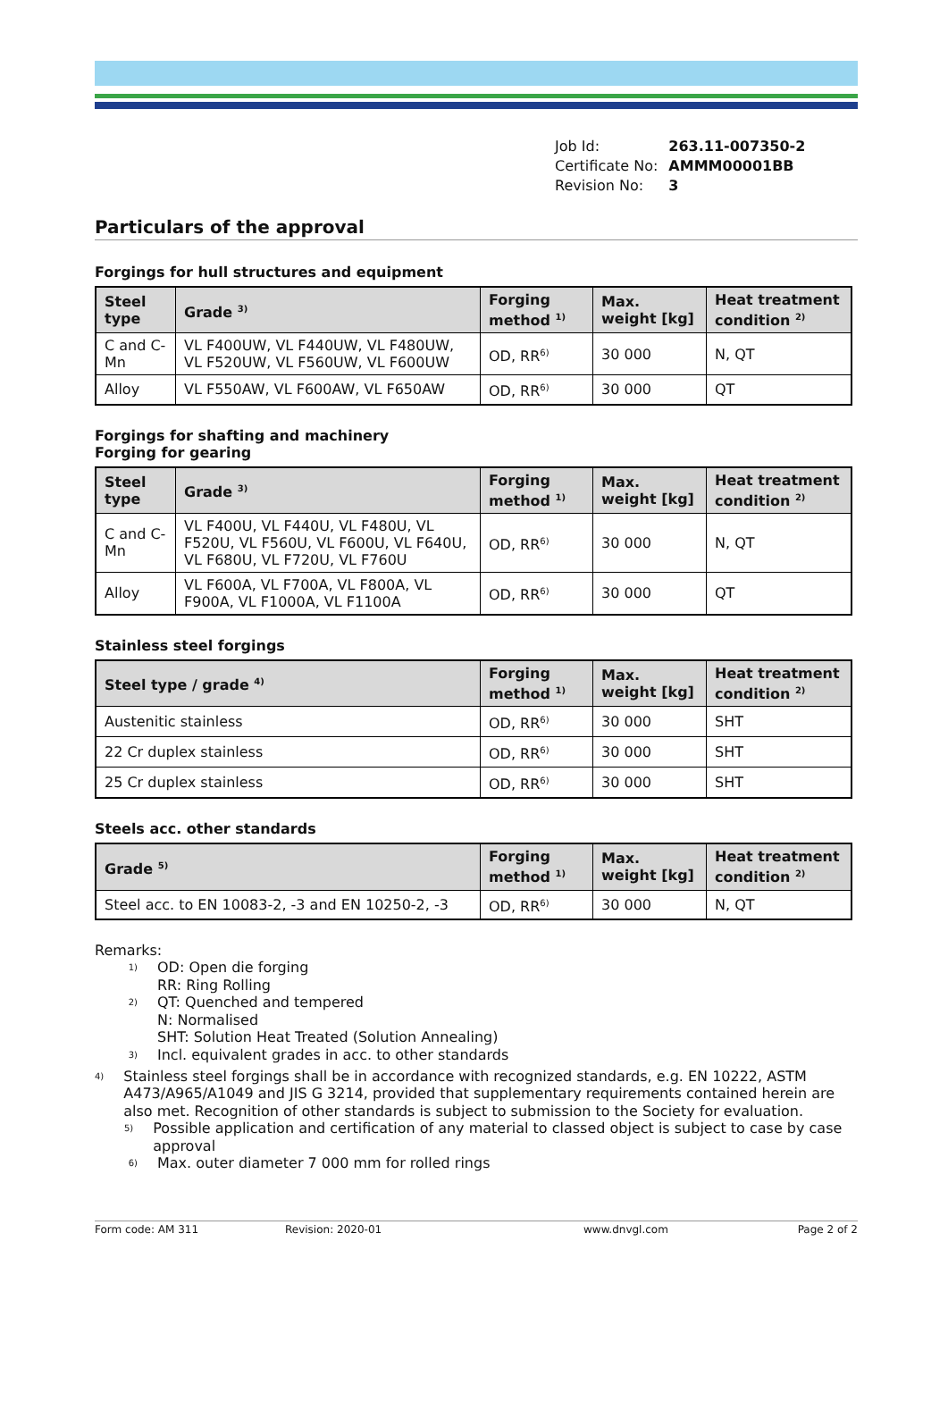| Job Id: | 263.11-007350-2 |
| Certificate No: | AMMM00001BB |
| Revision No: | 3 |
Particulars of the approval
Forgings for hull structures and equipment
| Steel type | Grade <sup>3)</sup> | Forging method <sup>1)</sup> | Max. weight [kg] | Heat treatment condition <sup>2)</sup> |
| --- | --- | --- | --- | --- |
| C and C-Mn | VL F400UW, VL F440UW, VL F480UW, VL F520UW, VL F560UW, VL F600UW | OD, RR<sup>6)</sup> | 30 000 | N, QT |
| Alloy | VL F550AW, VL F600AW, VL F650AW | OD, RR<sup>6)</sup> | 30 000 | QT |
Forgings for shafting and machinery
Forging for gearing
| Steel type | Grade <sup>3)</sup> | Forging method <sup>1)</sup> | Max. weight [kg] | Heat treatment condition <sup>2)</sup> |
| --- | --- | --- | --- | --- |
| C and C-Mn | VL F400U, VL F440U, VL F480U, VL F520U, VL F560U, VL F600U, VL F640U, VL F680U, VL F720U, VL F760U | OD, RR<sup>6)</sup> | 30 000 | N, QT |
| Alloy | VL F600A, VL F700A, VL F800A, VL F900A, VL F1000A, VL F1100A | OD, RR<sup>6)</sup> | 30 000 | QT |
Stainless steel forgings
| Steel type / grade <sup>4)</sup> | Forging method <sup>1)</sup> | Max. weight [kg] | Heat treatment condition <sup>2)</sup> |
| --- | --- | --- | --- |
| Austenitic stainless | OD, RR<sup>6)</sup> | 30 000 | SHT |
| 22 Cr duplex stainless | OD, RR<sup>6)</sup> | 30 000 | SHT |
| 25 Cr duplex stainless | OD, RR<sup>6)</sup> | 30 000 | SHT |
Steels acc. other standards
| Grade <sup>5)</sup> | Forging method <sup>1)</sup> | Max. weight [kg] | Heat treatment condition <sup>2)</sup> |
| --- | --- | --- | --- |
| Steel acc. to EN 10083-2, -3 and EN 10250-2, -3 | OD, RR<sup>6)</sup> | 30 000 | N, QT |
Remarks:
<sup>1)</sup>
OD: Open die forging
RR: Ring Rolling
<sup>2)</sup>
QT: Quenched and tempered
N: Normalised
SHT: Solution Heat Treated (Solution Annealing)
<sup>3)</sup>
Incl. equivalent grades in acc. to other standards
<sup>4)</sup>
Stainless steel forgings shall be in accordance with recognized standards, e.g. EN 10222, ASTM A473/A965/A1049 and JIS G 3214, provided that supplementary requirements contained herein are also met. Recognition of other standards is subject to submission to the Society for evaluation.
<sup>5)</sup>
Possible application and certification of any material to classed object is subject to case by case approval
<sup>6)</sup>
Max. outer diameter 7 000 mm for rolled rings
Form code: AM 311 Revision: 2020-01 www.dnvgl.com Page 2 of 2